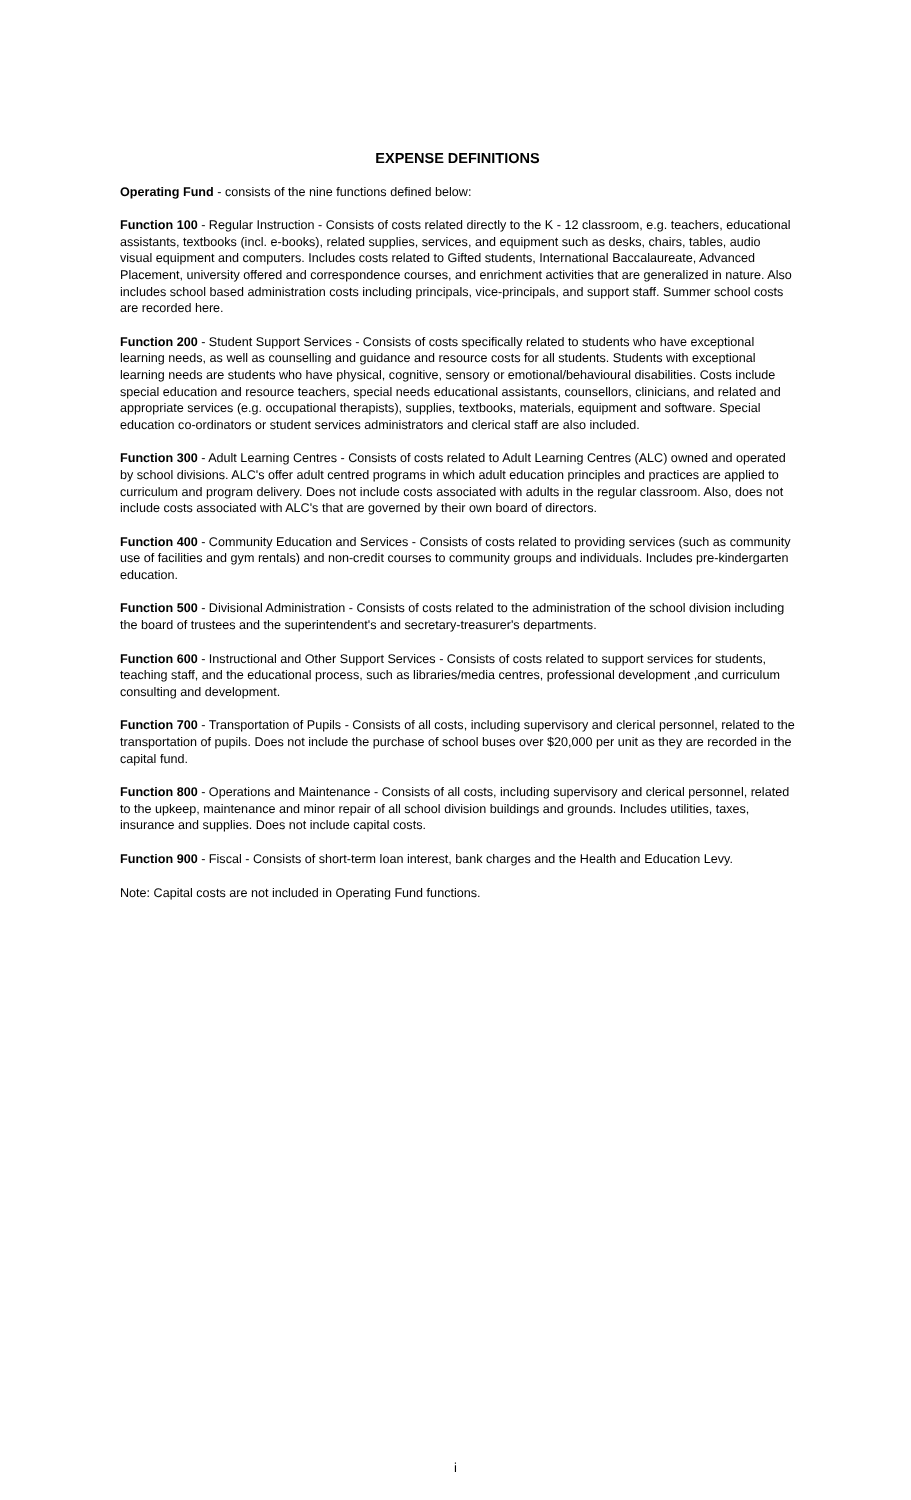EXPENSE DEFINITIONS
Operating Fund - consists of the nine functions defined below:
Function 100 - Regular Instruction - Consists of costs related directly to the K - 12 classroom, e.g. teachers, educational assistants, textbooks (incl. e-books), related supplies, services, and equipment such as desks, chairs, tables, audio visual equipment and computers. Includes costs related to Gifted students, International Baccalaureate, Advanced Placement, university offered and correspondence courses, and enrichment activities that are generalized in nature. Also includes school based administration costs including principals, vice-principals, and support staff. Summer school costs are recorded here.
Function 200 - Student Support Services - Consists of costs specifically related to students who have exceptional learning needs, as well as counselling and guidance and resource costs for all students. Students with exceptional learning needs are students who have physical, cognitive, sensory or emotional/behavioural disabilities. Costs include special education and resource teachers, special needs educational assistants, counsellors, clinicians, and related and appropriate services (e.g. occupational therapists), supplies, textbooks, materials, equipment and software. Special education co-ordinators or student services administrators and clerical staff are also included.
Function 300 - Adult Learning Centres - Consists of costs related to Adult Learning Centres (ALC) owned and operated by school divisions. ALC's offer adult centred programs in which adult education principles and practices are applied to curriculum and program delivery. Does not include costs associated with adults in the regular classroom. Also, does not include costs associated with ALC's that are governed by their own board of directors.
Function 400 - Community Education and Services - Consists of costs related to providing services (such as community use of facilities and gym rentals) and non-credit courses to community groups and individuals. Includes pre-kindergarten education.
Function 500 - Divisional Administration - Consists of costs related to the administration of the school division including the board of trustees and the superintendent's and secretary-treasurer's departments.
Function 600 - Instructional and Other Support Services - Consists of costs related to support services for students, teaching staff, and the educational process, such as libraries/media centres, professional development ,and curriculum consulting and development.
Function 700 - Transportation of Pupils - Consists of all costs, including supervisory and clerical personnel, related to the transportation of pupils. Does not include the purchase of school buses over $20,000 per unit as they are recorded in the capital fund.
Function 800 - Operations and Maintenance - Consists of all costs, including supervisory and clerical personnel, related to the upkeep, maintenance and minor repair of all school division buildings and grounds. Includes utilities, taxes, insurance and supplies. Does not include capital costs.
Function 900 - Fiscal - Consists of short-term loan interest, bank charges and the Health and Education Levy.
Note: Capital costs are not included in Operating Fund functions.
i